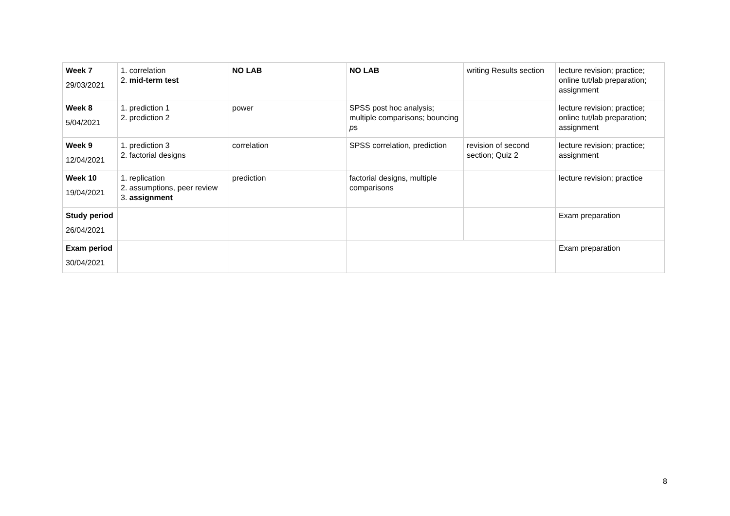| Week 7 29/03/2021 | 1. correlation 2. mid-term test | NO LAB | NO LAB | writing Results section | lecture revision; practice; online tut/lab preparation; assignment |
| Week 8 5/04/2021 | 1. prediction 1 2. prediction 2 | power | SPSS post hoc analysis; multiple comparisons; bouncing p s | | lecture revision; practice; online tut/lab preparation; assignment |
| Week 9 12/04/2021 | 1. prediction 3 2. factorial designs | correlation | SPSS correlation, prediction | revision of second section; Quiz 2 | lecture revision; practice; assignment |
| Week 10 19/04/2021 | 1. replication 2. assumptions, peer review 3. assignment | prediction | factorial designs, multiple comparisons | | lecture revision; practice |
| Study period 26/04/2021 | | | | | Exam preparation |
| Exam period 30/04/2021 | | | | | Exam preparation |
8